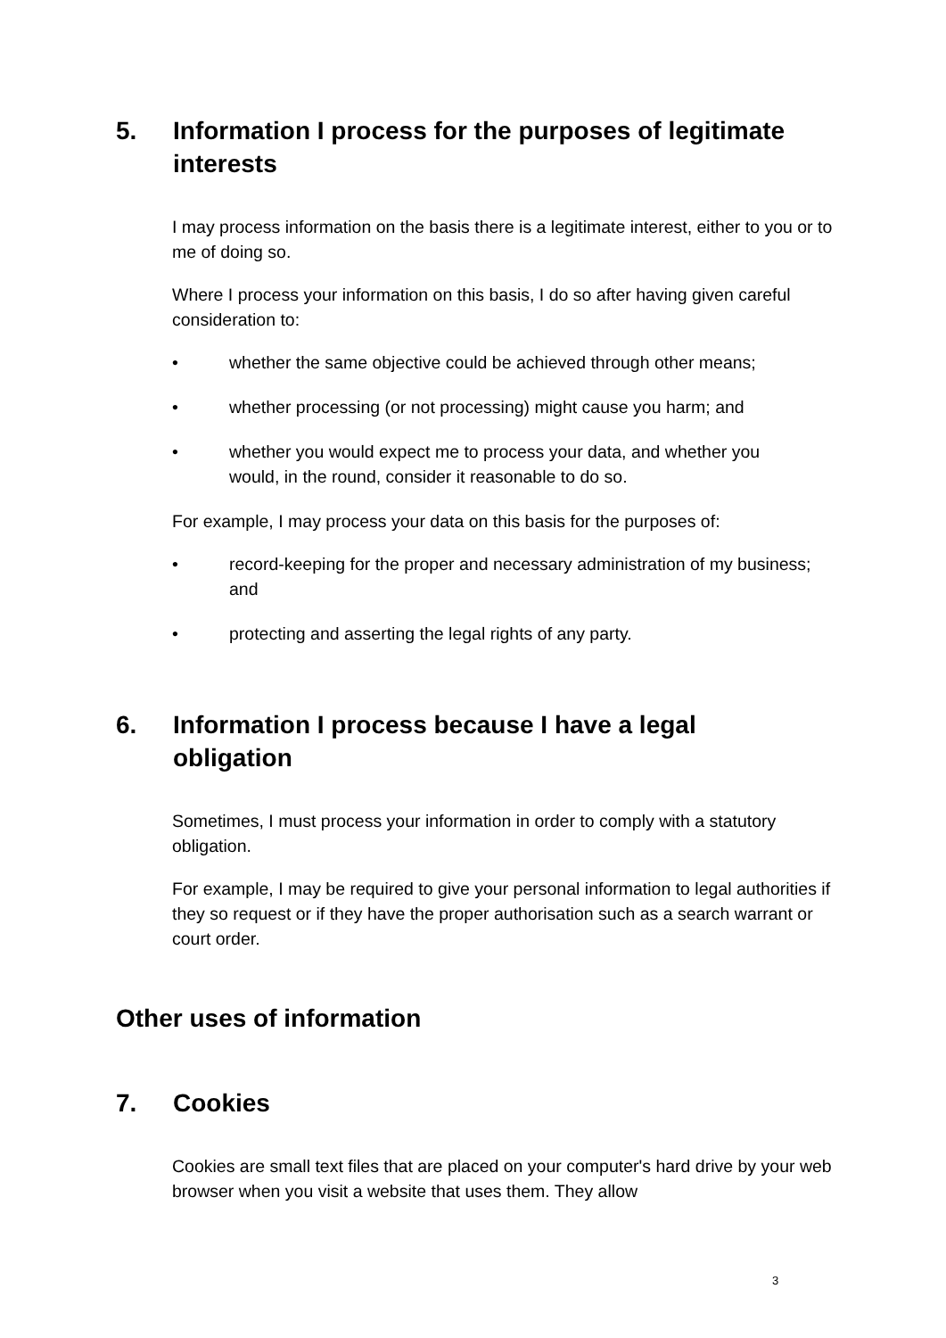5. Information I process for the purposes of legitimate interests
I may process information on the basis there is a legitimate interest, either to you or to me of doing so.
Where I process your information on this basis, I do so after having given careful consideration to:
• whether the same objective could be achieved through other means;
• whether processing (or not processing) might cause you harm; and
• whether you would expect me to process your data, and whether you would, in the round, consider it reasonable to do so.
For example, I may process your data on this basis for the purposes of:
• record-keeping for the proper and necessary administration of my business; and
• protecting and asserting the legal rights of any party.
6. Information I process because I have a legal obligation
Sometimes, I must process your information in order to comply with a statutory obligation.
For example, I may be required to give your personal information to legal authorities if they so request or if they have the proper authorisation such as a search warrant or court order.
Other uses of information
7. Cookies
Cookies are small text files that are placed on your computer's hard drive by your web browser when you visit a website that uses them. They allow
3